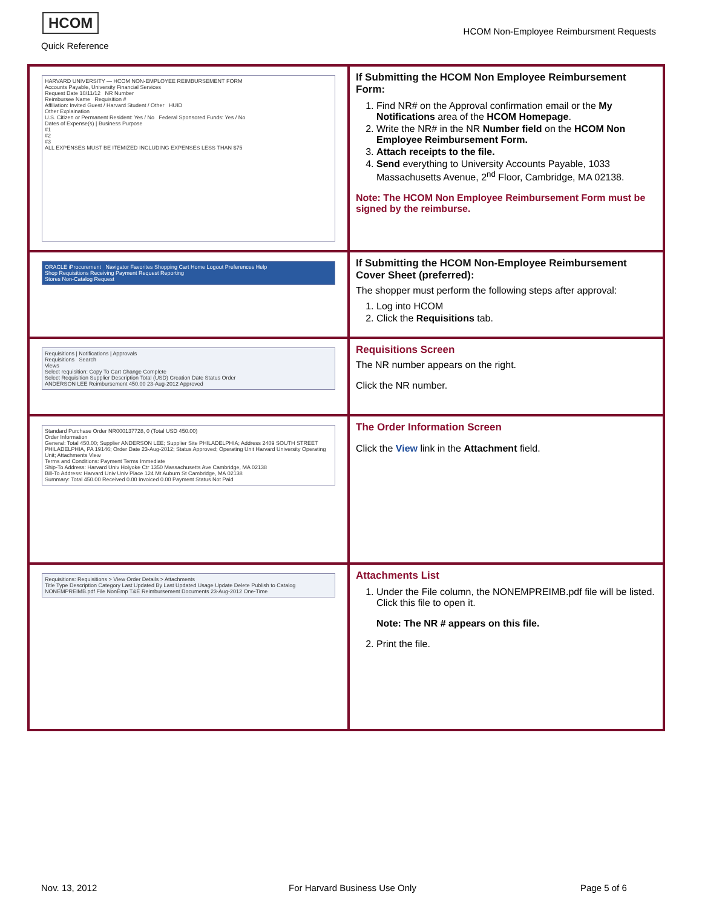HCOM
Quick Reference
HCOM Non-Employee Reimbursment Requests
| HARVARD UNIVERSITY — HCOM NON-EMPLOYEE REIMBURSEMENT FORM Accounts Payable, University Financial Services Request Date 10/11/12 NR Number Reimbursee Name Requisition # Affiliation: Invited Guest / Harvard Student / Other HUID Other Explaination U.S. Citizen or Permanent Resident: Yes / No Federal Sponsored Funds: Yes / No Dates of Expense(s) / Business Purpose #1 #2 #3 ALL EXPENSES MUST BE ITEMIZED INCLUDING EXPENSES LESS THAN $75 | If Submitting the HCOM Non Employee Reimbursement Form: 1. Find NR# on the Approval confirmation email or the My Notifications area of the HCOM Homepage . 2. Write the NR# in the NR Number field on the HCOM Non Employee Reimbursement Form. 3. Attach receipts to the file. 4. Send everything to University Accounts Payable, 1033 Massachusetts Avenue, 2<sup>nd</sup> Floor, Cambridge, MA 02138. Note: The HCOM Non Employee Reimbursement Form must be signed by the reimburse. |
| ORACLE iProcurement Navigator Favorites Shopping Cart Home Logout Preferences Help Shop Requisitions Receiving Payment Request Reporting Stores Non-Catalog Request | If Submitting the HCOM Non-Employee Reimbursement Cover Sheet (preferred): The shopper must perform the following steps after approval: 1. Log into HCOM 2. Click the Requisitions tab. |
| Requisitions / Notifications / Approvals Requisitions Search Views Select requisition: Copy To Cart Change Complete Select Requisition Supplier Description Total (USD) Creation Date Status Order ANDERSON LEE Reimbursement 450.00 23-Aug-2012 Approved | Requisitions Screen The NR number appears on the right. Click the NR number. |
| Standard Purchase Order NR000137728, 0 (Total USD 450.00) Order Information General: Total 450.00; Supplier ANDERSON LEE; Supplier Site PHILADELPHIA; Address 2409 SOUTH STREET PHILADELPHIA, PA 19146; Order Date 23-Aug-2012; Status Approved; Operating Unit Harvard University Operating Unit; Attachments View Terms and Conditions: Payment Terms Immediate Ship-To Address: Harvard Univ Holyoke Ctr 1350 Massachusetts Ave Cambridge, MA 02138 Bill-To Address: Harvard Univ Univ Place 124 Mt Auburn St Cambridge, MA 02138 Summary: Total 450.00 Received 0.00 Invoiced 0.00 Payment Status Not Paid | The Order Information Screen Click the View link in the Attachment field. |
| Requisitions: Requisitions > View Order Details > Attachments Title Type Description Category Last Updated By Last Updated Usage Update Delete Publish to Catalog NONEMPREIMB.pdf File NonEmp T&E Reimbursement Documents 23-Aug-2012 One-Time | Attachments List 1. Under the File column, the NONEMPREIMB.pdf file will be listed. Click this file to open it. Note: The NR # appears on this file. 2. Print the file. |
Nov. 13, 2012 For Harvard Business Use Only Page 5 of 6